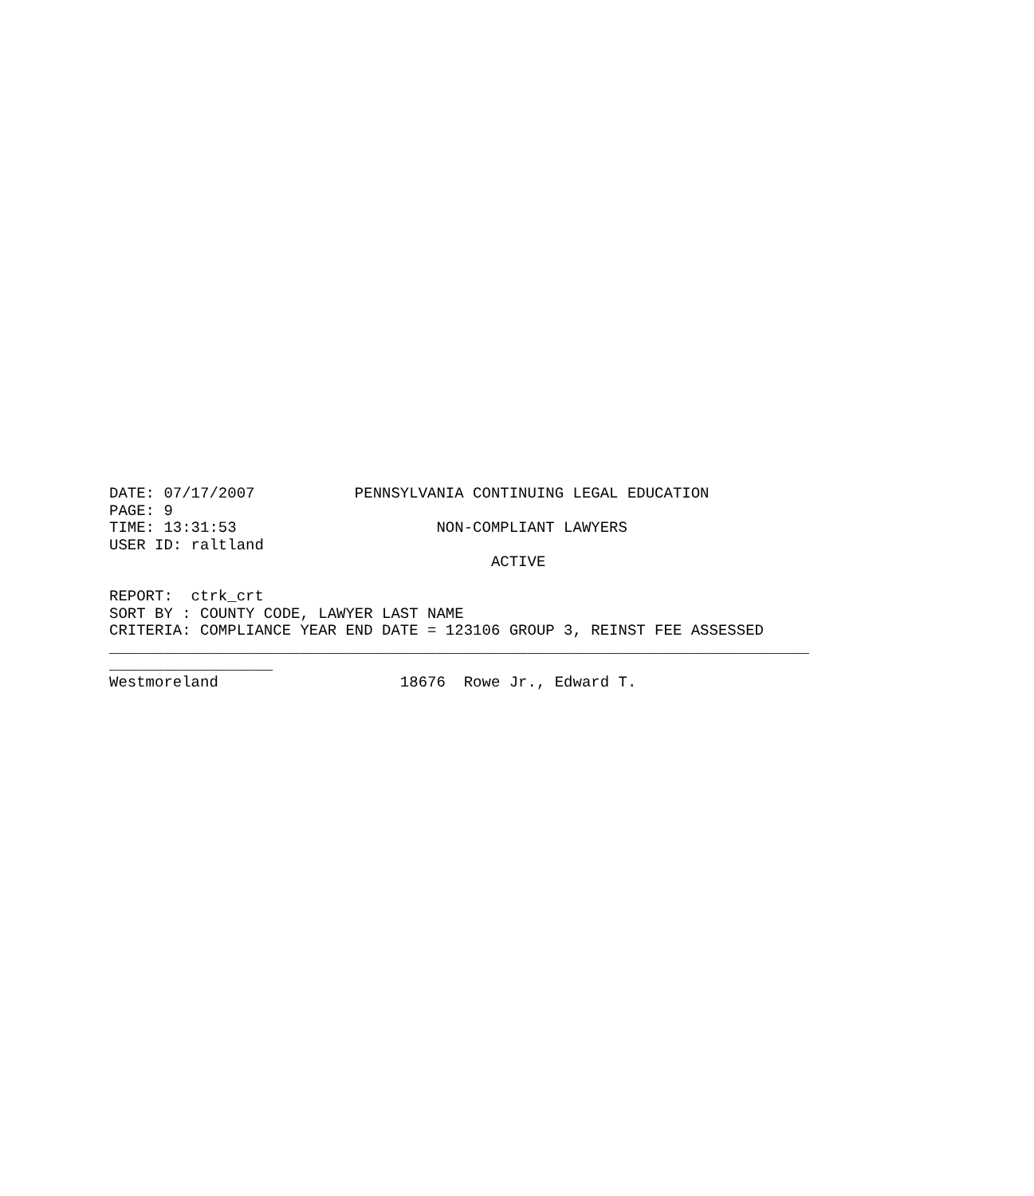DATE: 07/17/2007           PENNSYLVANIA CONTINUING LEGAL EDUCATION
PAGE: 9
TIME: 13:31:53                      NON-COMPLIANT LAWYERS
USER ID: raltland
                                          ACTIVE

REPORT:  ctrk_crt
SORT BY : COUNTY CODE, LAWYER LAST NAME
CRITERIA: COMPLIANCE YEAR END DATE = 123106 GROUP 3, REINST FEE ASSESSED
_____________________________________________________________________________
__________________
Westmoreland                    18676  Rowe Jr., Edward T.